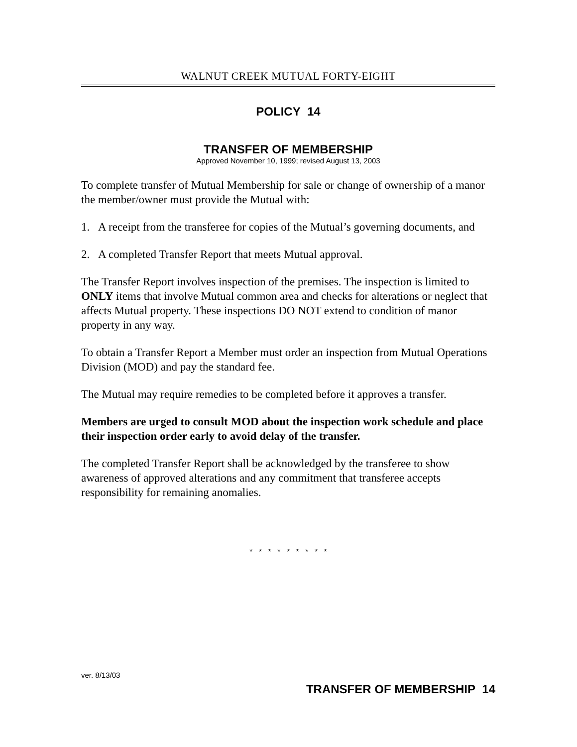WALNUT CREEK MUTUAL FORTY-EIGHT
POLICY 14
TRANSFER OF MEMBERSHIP
Approved November 10, 1999; revised August 13, 2003
To complete transfer of Mutual Membership for sale or change of ownership of a manor the member/owner must provide the Mutual with:
1. A receipt from the transferee for copies of the Mutual’s governing documents, and
2. A completed Transfer Report that meets Mutual approval.
The Transfer Report involves inspection of the premises. The inspection is limited to ONLY items that involve Mutual common area and checks for alterations or neglect that affects Mutual property. These inspections DO NOT extend to condition of manor property in any way.
To obtain a Transfer Report a Member must order an inspection from Mutual Operations Division (MOD) and pay the standard fee.
The Mutual may require remedies to be completed before it approves a transfer.
Members are urged to consult MOD about the inspection work schedule and place their inspection order early to avoid delay of the transfer.
The completed Transfer Report shall be acknowledged by the transferee to show awareness of approved alterations and any commitment that transferee accepts responsibility for remaining anomalies.
* * * * * * * * *
ver. 8/13/03
TRANSFER OF MEMBERSHIP 14